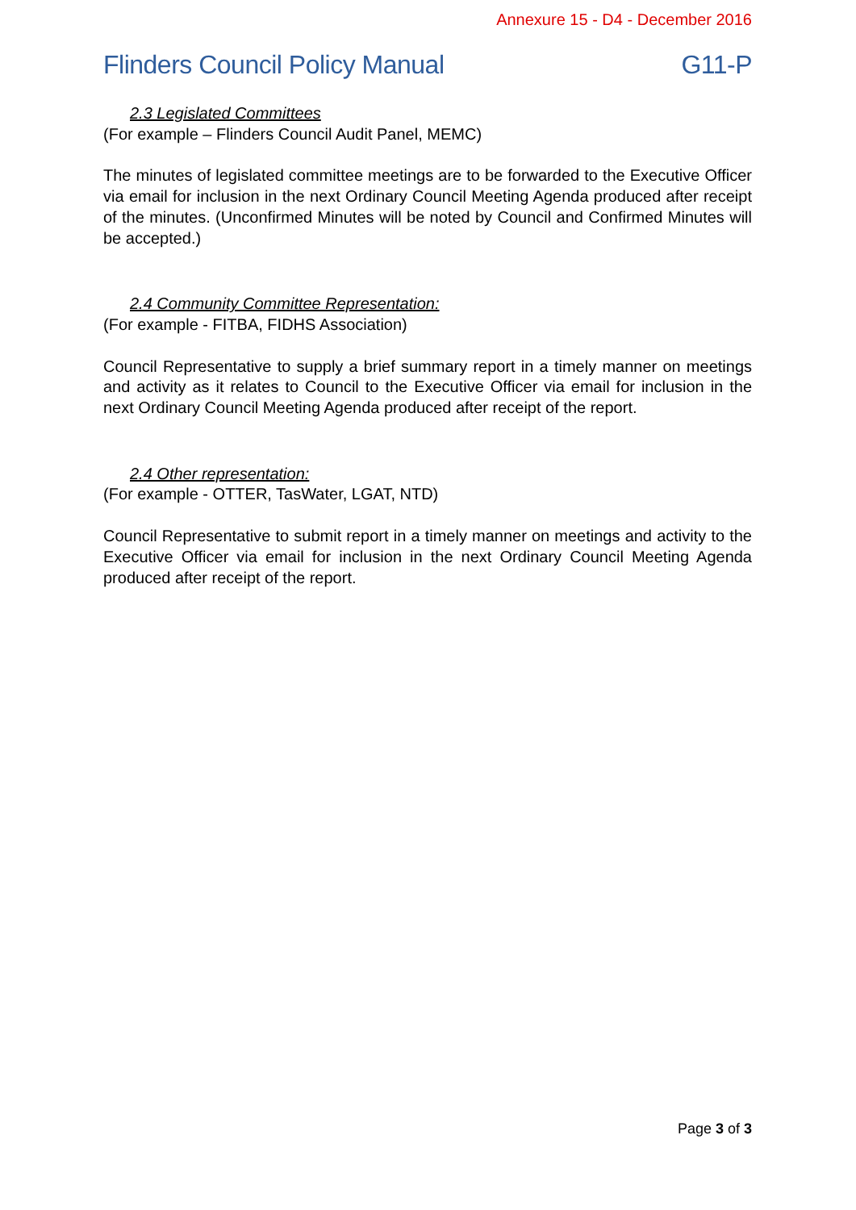Annexure 15 - D4 - December 2016
Flinders Council Policy Manual G11-P
2.3 Legislated Committees
(For example – Flinders Council Audit Panel, MEMC)
The minutes of legislated committee meetings are to be forwarded to the Executive Officer via email for inclusion in the next Ordinary Council Meeting Agenda produced after receipt of the minutes. (Unconfirmed Minutes will be noted by Council and Confirmed Minutes will be accepted.)
2.4 Community Committee Representation:
(For example - FITBA, FIDHS Association)
Council Representative to supply a brief summary report in a timely manner on meetings and activity as it relates to Council to the Executive Officer via email for inclusion in the next Ordinary Council Meeting Agenda produced after receipt of the report.
2.4 Other representation:
(For example - OTTER, TasWater, LGAT, NTD)
Council Representative to submit report in a timely manner on meetings and activity to the Executive Officer via email for inclusion in the next Ordinary Council Meeting Agenda produced after receipt of the report.
Page 3 of 3